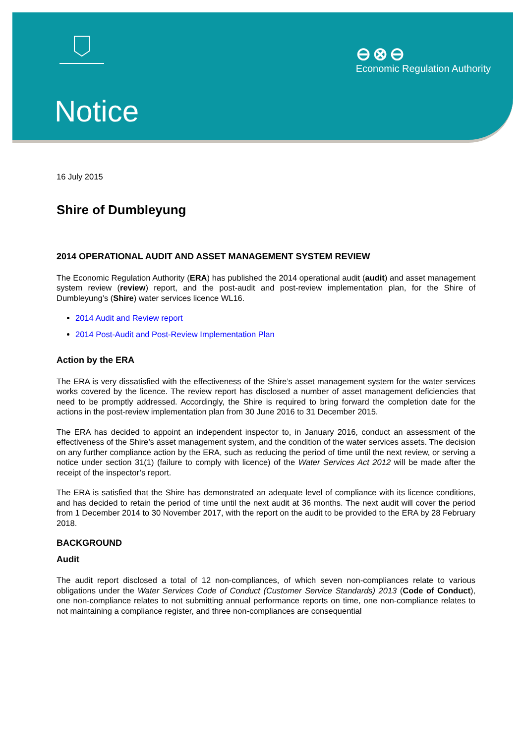⊖⊗⊖
Economic Regulation Authority
Notice
16 July 2015
Shire of Dumbleyung
2014 OPERATIONAL AUDIT AND ASSET MANAGEMENT SYSTEM REVIEW
The Economic Regulation Authority (ERA) has published the 2014 operational audit (audit) and asset management system review (review) report, and the post-audit and post-review implementation plan, for the Shire of Dumbleyung’s (Shire) water services licence WL16.
2014 Audit and Review report
2014 Post-Audit and Post-Review Implementation Plan
Action by the ERA
The ERA is very dissatisfied with the effectiveness of the Shire’s asset management system for the water services works covered by the licence. The review report has disclosed a number of asset management deficiencies that need to be promptly addressed. Accordingly, the Shire is required to bring forward the completion date for the actions in the post-review implementation plan from 30 June 2016 to 31 December 2015.
The ERA has decided to appoint an independent inspector to, in January 2016, conduct an assessment of the effectiveness of the Shire’s asset management system, and the condition of the water services assets. The decision on any further compliance action by the ERA, such as reducing the period of time until the next review, or serving a notice under section 31(1) (failure to comply with licence) of the Water Services Act 2012 will be made after the receipt of the inspector’s report.
The ERA is satisfied that the Shire has demonstrated an adequate level of compliance with its licence conditions, and has decided to retain the period of time until the next audit at 36 months. The next audit will cover the period from 1 December 2014 to 30 November 2017, with the report on the audit to be provided to the ERA by 28 February 2018.
BACKGROUND
Audit
The audit report disclosed a total of 12 non-compliances, of which seven non-compliances relate to various obligations under the Water Services Code of Conduct (Customer Service Standards) 2013 (Code of Conduct), one non-compliance relates to not submitting annual performance reports on time, one non-compliance relates to not maintaining a compliance register, and three non-compliances are consequential